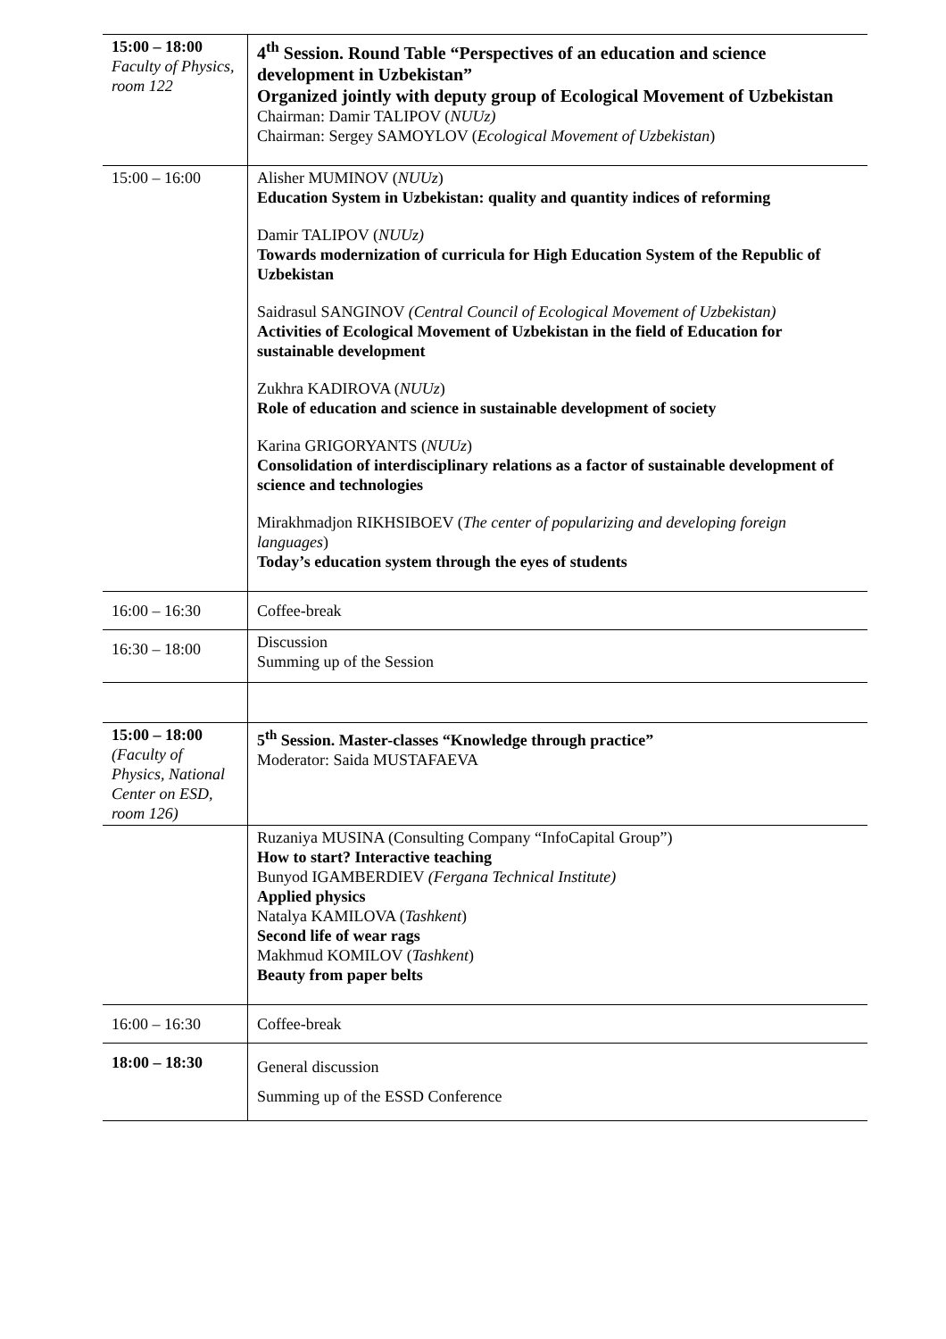| 15:00 – 18:00 Faculty of Physics, room 122 | 4<sup>th</sup> Session. Round Table “Perspectives of an education and science development in Uzbekistan” Organized jointly with deputy group of Ecological Movement of Uzbekistan Chairman: Damir TALIPOV ( NUUz) Chairman: Sergey SAMOYLOV ( Ecological Movement of Uzbekistan ) |
| 15:00 – 16:00 | Alisher MUMINOV ( NUUz ) Education System in Uzbekistan: quality and quantity indices of reforming Damir TALIPOV ( NUUz) Towards modernization of curricula for High Education System of the Republic of Uzbekistan Saidrasul SANGINOV (Central Council of Ecological Movement of Uzbekistan) Activities of Ecological Movement of Uzbekistan in the field of Education for sustainable development Zukhra KADIROVA ( NUUz ) Role of education and science in sustainable development of society Karina GRIGORYANTS ( NUUz ) Consolidation of interdisciplinary relations as a factor of sustainable development of science and technologies Mirakhmadjon RIKHSIBOEV ( The center of popularizing and developing foreign languages ) Today’s education system through the eyes of students |
| 16:00 – 16:30 | Coffee-break |
| 16:30 – 18:00 | Discussion Summing up of the Session |
| 15:00 – 18:00 (Faculty of Physics, National Center on ESD, room 126) | 5<sup>th</sup> Session. Master-classes “Knowledge through practice” Moderator: Saida MUSTAFAEVA |
| | Ruzaniya MUSINA (Consulting Company “InfoCapital Group”) How to start? Interactive teaching Bunyod IGAMBERDIEV (Fergana Technical Institute) Applied physics Natalya KAMILOVA ( Tashkent ) Second life of wear rags Makhmud KOMILOV ( Tashkent ) Beauty from paper belts |
| 16:00 – 16:30 | Coffee-break |
| 18:00 – 18:30 | General discussion Summing up of the ESSD Conference |